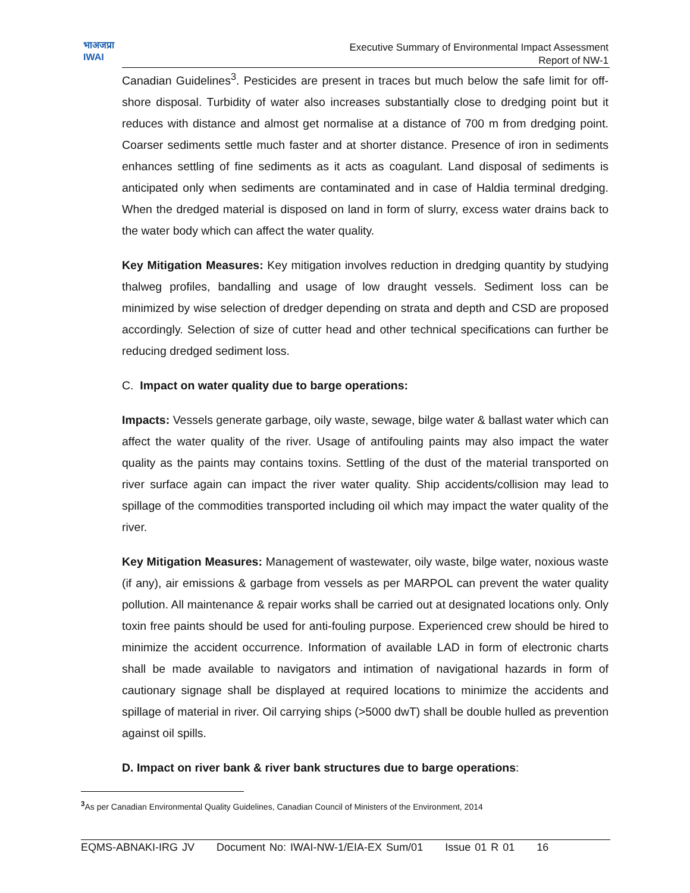भाअजप्रा
IWAI
Executive Summary of Environmental Impact Assessment
Report of NW-1
Canadian Guidelines<sup>3</sup>. Pesticides are present in traces but much below the safe limit for off-shore disposal. Turbidity of water also increases substantially close to dredging point but it reduces with distance and almost get normalise at a distance of 700 m from dredging point. Coarser sediments settle much faster and at shorter distance. Presence of iron in sediments enhances settling of fine sediments as it acts as coagulant. Land disposal of sediments is anticipated only when sediments are contaminated and in case of Haldia terminal dredging. When the dredged material is disposed on land in form of slurry, excess water drains back to the water body which can affect the water quality.
Key Mitigation Measures: Key mitigation involves reduction in dredging quantity by studying thalweg profiles, bandalling and usage of low draught vessels. Sediment loss can be minimized by wise selection of dredger depending on strata and depth and CSD are proposed accordingly. Selection of size of cutter head and other technical specifications can further be reducing dredged sediment loss.
C. Impact on water quality due to barge operations:
Impacts: Vessels generate garbage, oily waste, sewage, bilge water & ballast water which can affect the water quality of the river. Usage of antifouling paints may also impact the water quality as the paints may contains toxins. Settling of the dust of the material transported on river surface again can impact the river water quality. Ship accidents/collision may lead to spillage of the commodities transported including oil which may impact the water quality of the river.
Key Mitigation Measures: Management of wastewater, oily waste, bilge water, noxious waste (if any), air emissions & garbage from vessels as per MARPOL can prevent the water quality pollution. All maintenance & repair works shall be carried out at designated locations only. Only toxin free paints should be used for anti-fouling purpose. Experienced crew should be hired to minimize the accident occurrence. Information of available LAD in form of electronic charts shall be made available to navigators and intimation of navigational hazards in form of cautionary signage shall be displayed at required locations to minimize the accidents and spillage of material in river. Oil carrying ships (>5000 dwT) shall be double hulled as prevention against oil spills.
D. Impact on river bank & river bank structures due to barge operations:
<sup>3</sup> As per Canadian Environmental Quality Guidelines, Canadian Council of Ministers of the Environment, 2014
EQMS-ABNAKI-IRG JV Document No: IWAI-NW-1/EIA-EX Sum/01 Issue 01 R 01 16